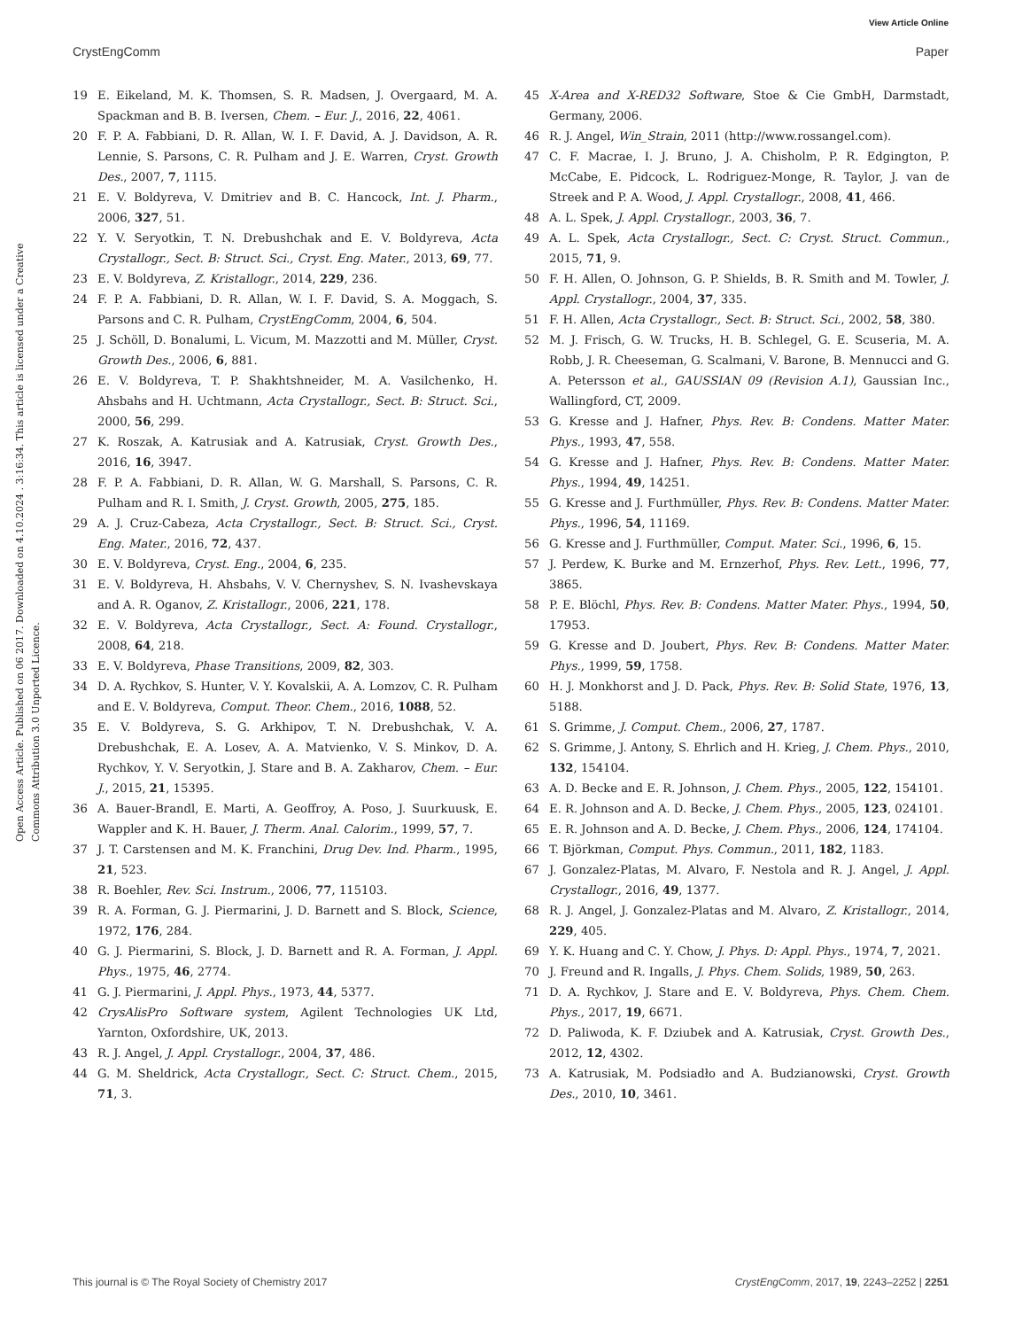View Article Online
CrystEngComm Paper
Open Access Article. Published on 06 2017. Downloaded on 4.10.2024 . 3:16:34. This article is licensed under a Creative Commons Attribution 3.0 Unported Licence.
19 E. Eikeland, M. K. Thomsen, S. R. Madsen, J. Overgaard, M. A. Spackman and B. B. Iversen, Chem. – Eur. J., 2016, 22, 4061.
20 F. P. A. Fabbiani, D. R. Allan, W. I. F. David, A. J. Davidson, A. R. Lennie, S. Parsons, C. R. Pulham and J. E. Warren, Cryst. Growth Des., 2007, 7, 1115.
21 E. V. Boldyreva, V. Dmitriev and B. C. Hancock, Int. J. Pharm., 2006, 327, 51.
22 Y. V. Seryotkin, T. N. Drebushchak and E. V. Boldyreva, Acta Crystallogr., Sect. B: Struct. Sci., Cryst. Eng. Mater., 2013, 69, 77.
23 E. V. Boldyreva, Z. Kristallogr., 2014, 229, 236.
24 F. P. A. Fabbiani, D. R. Allan, W. I. F. David, S. A. Moggach, S. Parsons and C. R. Pulham, CrystEngComm, 2004, 6, 504.
25 J. Schöll, D. Bonalumi, L. Vicum, M. Mazzotti and M. Müller, Cryst. Growth Des., 2006, 6, 881.
26 E. V. Boldyreva, T. P. Shakhtshneider, M. A. Vasilchenko, H. Ahsbahs and H. Uchtmann, Acta Crystallogr., Sect. B: Struct. Sci., 2000, 56, 299.
27 K. Roszak, A. Katrusiak and A. Katrusiak, Cryst. Growth Des., 2016, 16, 3947.
28 F. P. A. Fabbiani, D. R. Allan, W. G. Marshall, S. Parsons, C. R. Pulham and R. I. Smith, J. Cryst. Growth, 2005, 275, 185.
29 A. J. Cruz-Cabeza, Acta Crystallogr., Sect. B: Struct. Sci., Cryst. Eng. Mater., 2016, 72, 437.
30 E. V. Boldyreva, Cryst. Eng., 2004, 6, 235.
31 E. V. Boldyreva, H. Ahsbahs, V. V. Chernyshev, S. N. Ivashevskaya and A. R. Oganov, Z. Kristallogr., 2006, 221, 178.
32 E. V. Boldyreva, Acta Crystallogr., Sect. A: Found. Crystallogr., 2008, 64, 218.
33 E. V. Boldyreva, Phase Transitions, 2009, 82, 303.
34 D. A. Rychkov, S. Hunter, V. Y. Kovalskii, A. A. Lomzov, C. R. Pulham and E. V. Boldyreva, Comput. Theor. Chem., 2016, 1088, 52.
35 E. V. Boldyreva, S. G. Arkhipov, T. N. Drebushchak, V. A. Drebushchak, E. A. Losev, A. A. Matvienko, V. S. Minkov, D. A. Rychkov, Y. V. Seryotkin, J. Stare and B. A. Zakharov, Chem. – Eur. J., 2015, 21, 15395.
36 A. Bauer-Brandl, E. Marti, A. Geoffroy, A. Poso, J. Suurkuusk, E. Wappler and K. H. Bauer, J. Therm. Anal. Calorim., 1999, 57, 7.
37 J. T. Carstensen and M. K. Franchini, Drug Dev. Ind. Pharm., 1995, 21, 523.
38 R. Boehler, Rev. Sci. Instrum., 2006, 77, 115103.
39 R. A. Forman, G. J. Piermarini, J. D. Barnett and S. Block, Science, 1972, 176, 284.
40 G. J. Piermarini, S. Block, J. D. Barnett and R. A. Forman, J. Appl. Phys., 1975, 46, 2774.
41 G. J. Piermarini, J. Appl. Phys., 1973, 44, 5377.
42 CrysAlisPro Software system, Agilent Technologies UK Ltd, Yarnton, Oxfordshire, UK, 2013.
43 R. J. Angel, J. Appl. Crystallogr., 2004, 37, 486.
44 G. M. Sheldrick, Acta Crystallogr., Sect. C: Struct. Chem., 2015, 71, 3.
45 X-Area and X-RED32 Software, Stoe & Cie GmbH, Darmstadt, Germany, 2006.
46 R. J. Angel, Win_Strain, 2011 (http://www.rossangel.com).
47 C. F. Macrae, I. J. Bruno, J. A. Chisholm, P. R. Edgington, P. McCabe, E. Pidcock, L. Rodriguez-Monge, R. Taylor, J. van de Streek and P. A. Wood, J. Appl. Crystallogr., 2008, 41, 466.
48 A. L. Spek, J. Appl. Crystallogr., 2003, 36, 7.
49 A. L. Spek, Acta Crystallogr., Sect. C: Cryst. Struct. Commun., 2015, 71, 9.
50 F. H. Allen, O. Johnson, G. P. Shields, B. R. Smith and M. Towler, J. Appl. Crystallogr., 2004, 37, 335.
51 F. H. Allen, Acta Crystallogr., Sect. B: Struct. Sci., 2002, 58, 380.
52 M. J. Frisch, G. W. Trucks, H. B. Schlegel, G. E. Scuseria, M. A. Robb, J. R. Cheeseman, G. Scalmani, V. Barone, B. Mennucci and G. A. Petersson et al., GAUSSIAN 09 (Revision A.1), Gaussian Inc., Wallingford, CT, 2009.
53 G. Kresse and J. Hafner, Phys. Rev. B: Condens. Matter Mater. Phys., 1993, 47, 558.
54 G. Kresse and J. Hafner, Phys. Rev. B: Condens. Matter Mater. Phys., 1994, 49, 14251.
55 G. Kresse and J. Furthmüller, Phys. Rev. B: Condens. Matter Mater. Phys., 1996, 54, 11169.
56 G. Kresse and J. Furthmüller, Comput. Mater. Sci., 1996, 6, 15.
57 J. Perdew, K. Burke and M. Ernzerhof, Phys. Rev. Lett., 1996, 77, 3865.
58 P. E. Blöchl, Phys. Rev. B: Condens. Matter Mater. Phys., 1994, 50, 17953.
59 G. Kresse and D. Joubert, Phys. Rev. B: Condens. Matter Mater. Phys., 1999, 59, 1758.
60 H. J. Monkhorst and J. D. Pack, Phys. Rev. B: Solid State, 1976, 13, 5188.
61 S. Grimme, J. Comput. Chem., 2006, 27, 1787.
62 S. Grimme, J. Antony, S. Ehrlich and H. Krieg, J. Chem. Phys., 2010, 132, 154104.
63 A. D. Becke and E. R. Johnson, J. Chem. Phys., 2005, 122, 154101.
64 E. R. Johnson and A. D. Becke, J. Chem. Phys., 2005, 123, 024101.
65 E. R. Johnson and A. D. Becke, J. Chem. Phys., 2006, 124, 174104.
66 T. Björkman, Comput. Phys. Commun., 2011, 182, 1183.
67 J. Gonzalez-Platas, M. Alvaro, F. Nestola and R. J. Angel, J. Appl. Crystallogr., 2016, 49, 1377.
68 R. J. Angel, J. Gonzalez-Platas and M. Alvaro, Z. Kristallogr., 2014, 229, 405.
69 Y. K. Huang and C. Y. Chow, J. Phys. D: Appl. Phys., 1974, 7, 2021.
70 J. Freund and R. Ingalls, J. Phys. Chem. Solids, 1989, 50, 263.
71 D. A. Rychkov, J. Stare and E. V. Boldyreva, Phys. Chem. Chem. Phys., 2017, 19, 6671.
72 D. Paliwoda, K. F. Dziubek and A. Katrusiak, Cryst. Growth Des., 2012, 12, 4302.
73 A. Katrusiak, M. Podsiadło and A. Budzianowski, Cryst. Growth Des., 2010, 10, 3461.
This journal is © The Royal Society of Chemistry 2017 CrystEngComm, 2017, 19, 2243–2252 | 2251